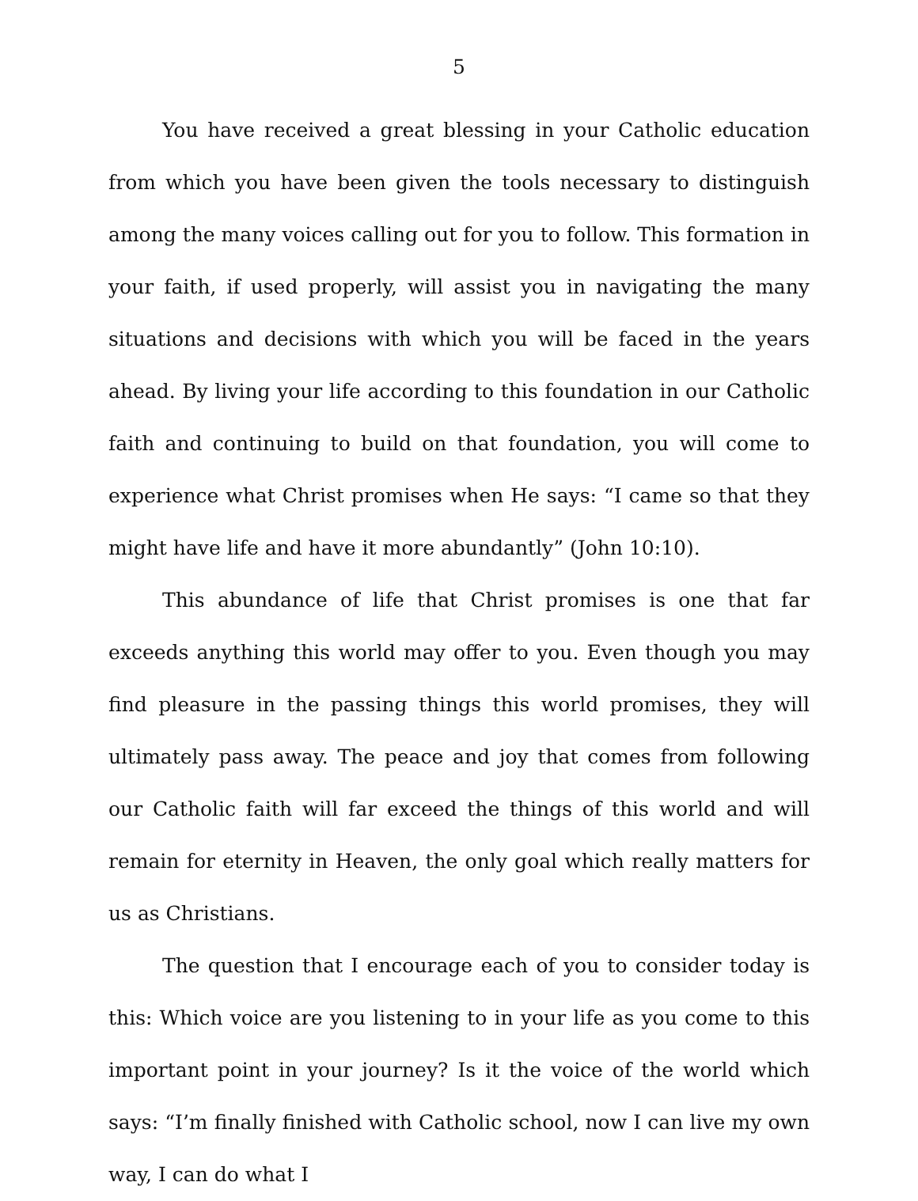5
You have received a great blessing in your Catholic education from which you have been given the tools necessary to distinguish among the many voices calling out for you to follow. This formation in your faith, if used properly, will assist you in navigating the many situations and decisions with which you will be faced in the years ahead. By living your life according to this foundation in our Catholic faith and continuing to build on that foundation, you will come to experience what Christ promises when He says: “I came so that they might have life and have it more abundantly” (John 10:10).
This abundance of life that Christ promises is one that far exceeds anything this world may offer to you. Even though you may find pleasure in the passing things this world promises, they will ultimately pass away. The peace and joy that comes from following our Catholic faith will far exceed the things of this world and will remain for eternity in Heaven, the only goal which really matters for us as Christians.
The question that I encourage each of you to consider today is this: Which voice are you listening to in your life as you come to this important point in your journey? Is it the voice of the world which says: “I’m finally finished with Catholic school, now I can live my own way, I can do what I